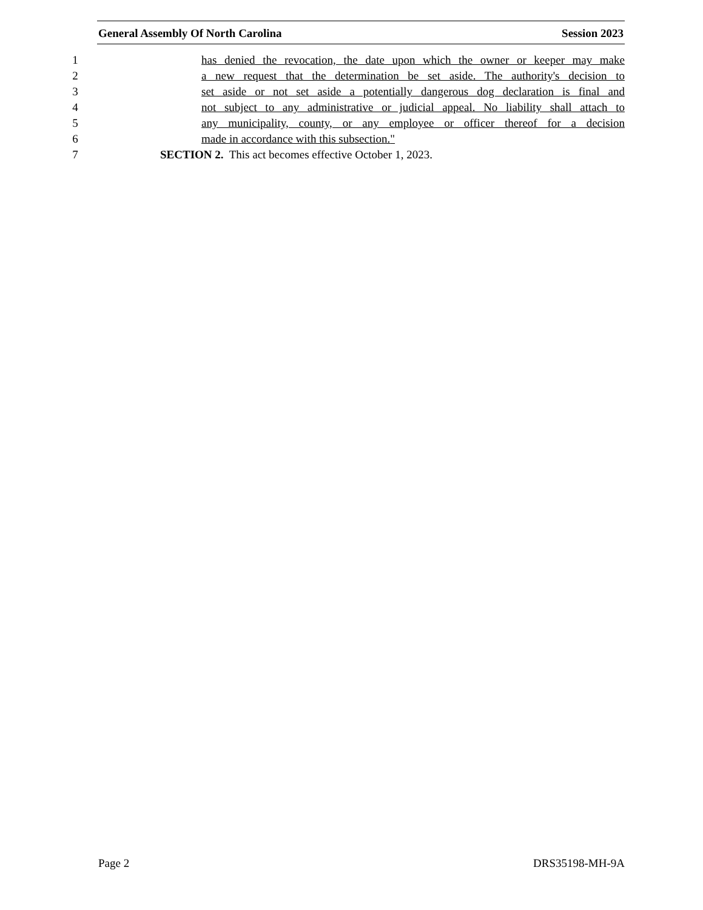General Assembly Of North Carolina Session 2023
1 has denied the revocation, the date upon which the owner or keeper may make
2 a new request that the determination be set aside. The authority's decision to
3 set aside or not set aside a potentially dangerous dog declaration is final and
4 not subject to any administrative or judicial appeal. No liability shall attach to
5 any municipality, county, or any employee or officer thereof for a decision
6 made in accordance with this subsection."
7 SECTION 2. This act becomes effective October 1, 2023.
Page 2 DRS35198-MH-9A